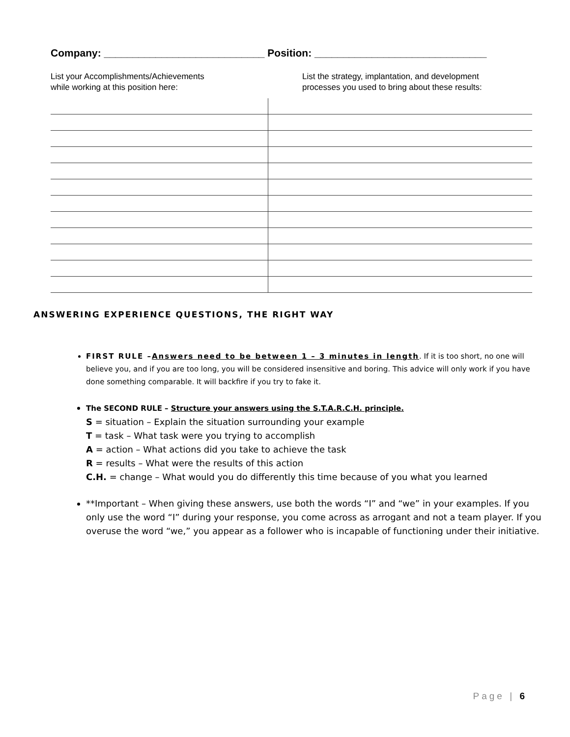Company: ____________________________ Position: ______________________________
List your Accomplishments/Achievements
while working at this position here:
List the strategy, implantation, and development
processes you used to bring about these results:
ANSWERING EXPERIENCE QUESTIONS, THE RIGHT WAY
FIRST RULE –Answers need to be between 1 – 3 minutes in length. If it is too short, no one will believe you, and if you are too long, you will be considered insensitive and boring. This advice will only work if you have done something comparable. It will backfire if you try to fake it.
The SECOND RULE – Structure your answers using the S.T.A.R.C.H. principle.
S = situation – Explain the situation surrounding your example
T = task – What task were you trying to accomplish
A = action – What actions did you take to achieve the task
R = results – What were the results of this action
C.H. = change – What would you do differently this time because of you what you learned
**Important – When giving these answers, use both the words “I” and “we” in your examples. If you only use the word “I” during your response, you come across as arrogant and not a team player. If you overuse the word “we,” you appear as a follower who is incapable of functioning under their initiative.
Page | 6